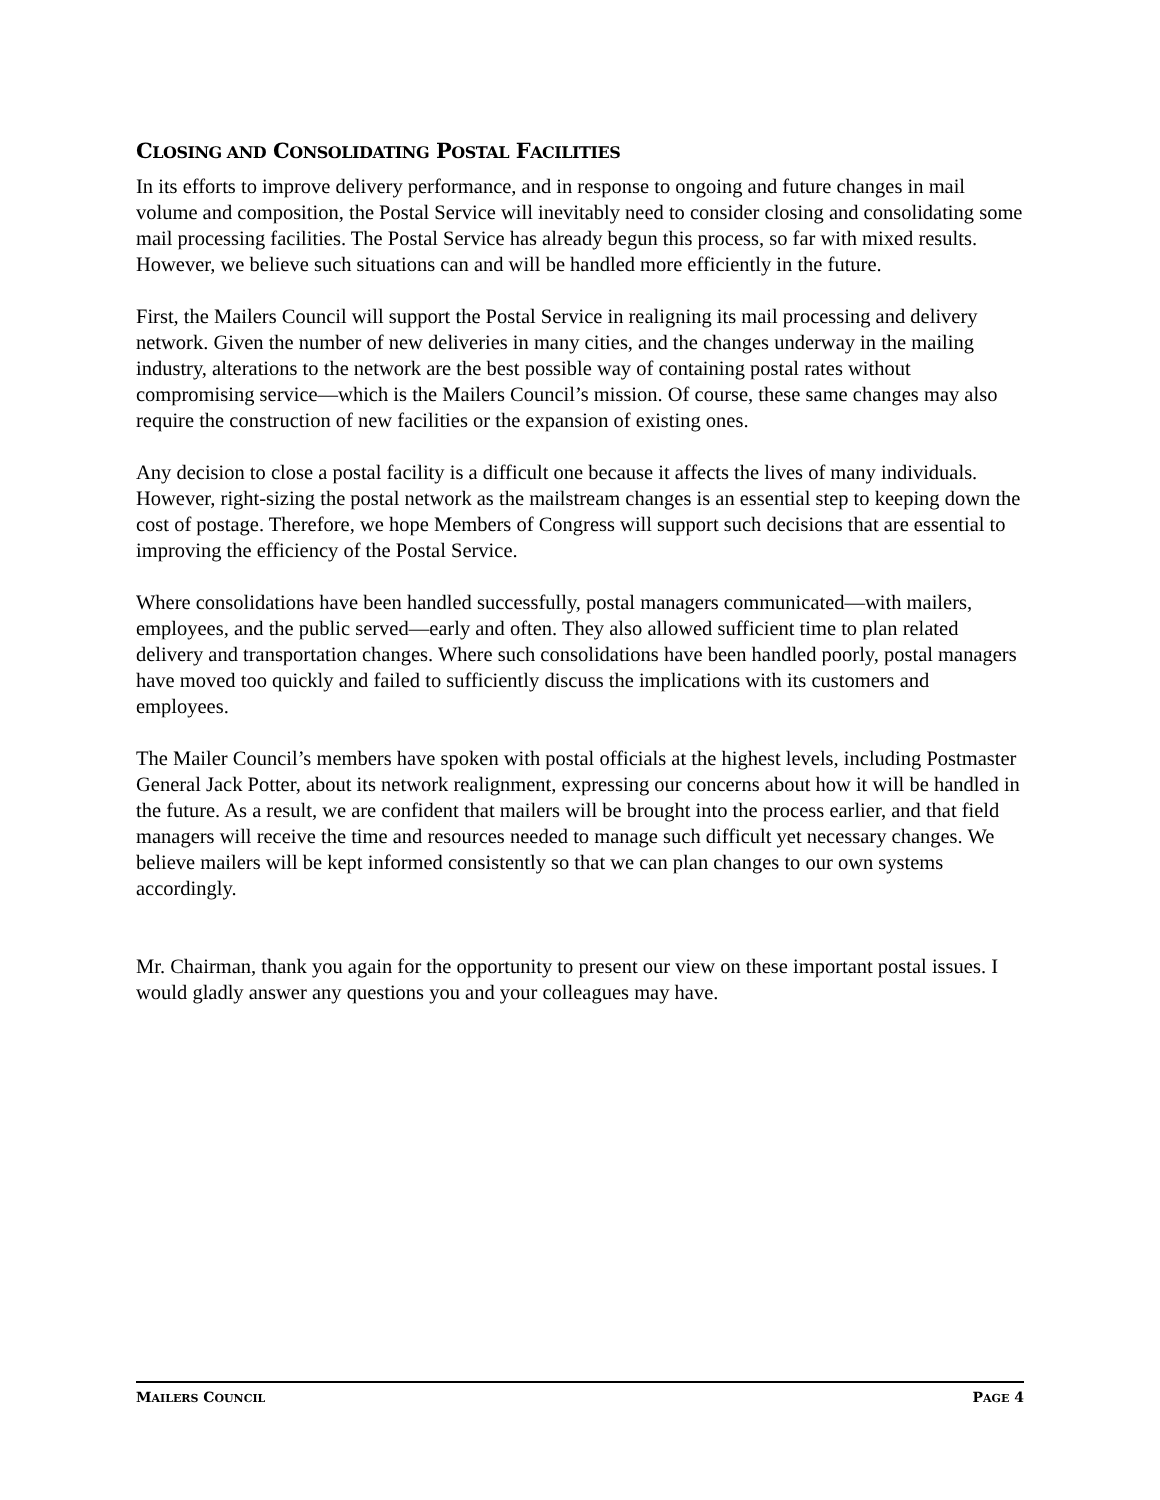CLOSING AND CONSOLIDATING POSTAL FACILITIES
In its efforts to improve delivery performance, and in response to ongoing and future changes in mail volume and composition, the Postal Service will inevitably need to consider closing and consolidating some mail processing facilities. The Postal Service has already begun this process, so far with mixed results. However, we believe such situations can and will be handled more efficiently in the future.
First, the Mailers Council will support the Postal Service in realigning its mail processing and delivery network. Given the number of new deliveries in many cities, and the changes underway in the mailing industry, alterations to the network are the best possible way of containing postal rates without compromising service—which is the Mailers Council’s mission. Of course, these same changes may also require the construction of new facilities or the expansion of existing ones.
Any decision to close a postal facility is a difficult one because it affects the lives of many individuals. However, right-sizing the postal network as the mailstream changes is an essential step to keeping down the cost of postage. Therefore, we hope Members of Congress will support such decisions that are essential to improving the efficiency of the Postal Service.
Where consolidations have been handled successfully, postal managers communicated—with mailers, employees, and the public served—early and often. They also allowed sufficient time to plan related delivery and transportation changes. Where such consolidations have been handled poorly, postal managers have moved too quickly and failed to sufficiently discuss the implications with its customers and employees.
The Mailer Council’s members have spoken with postal officials at the highest levels, including Postmaster General Jack Potter, about its network realignment, expressing our concerns about how it will be handled in the future. As a result, we are confident that mailers will be brought into the process earlier, and that field managers will receive the time and resources needed to manage such difficult yet necessary changes. We believe mailers will be kept informed consistently so that we can plan changes to our own systems accordingly.
Mr. Chairman, thank you again for the opportunity to present our view on these important postal issues. I would gladly answer any questions you and your colleagues may have.
MAILERS COUNCIL PAGE 4